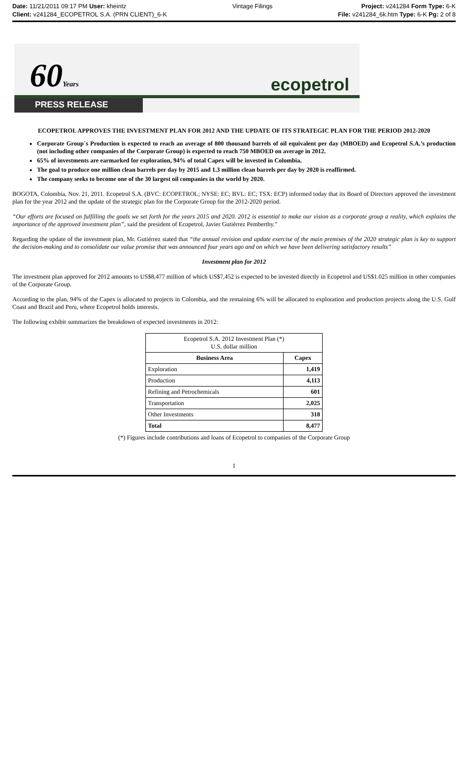Date: 11/21/2011 09:17 PM User: kheintz
Client: v241284_ECOPETROL S.A. (PRN CLIENT)_6-K
Vintage Filings Project: v241284 Form Type: 6-K
File: v241284_6k.htm Type: 6-K Pg: 2 of 8
60Years ecopetrol
PRESS RELEASE
ECOPETROL APPROVES THE INVESTMENT PLAN FOR 2012 AND THE UPDATE OF ITS STRATEGIC PLAN FOR THE PERIOD 2012-2020
Corporate Group´s Production is expected to reach an average of 800 thousand barrels of oil equivalent per day (MBOED) and Ecopetrol S.A.’s production (not including other companies of the Corporate Group) is expected to reach 750 MBOED on average in 2012.
65% of investments are earmarked for exploration, 94% of total Capex will be invested in Colombia.
The goal to produce one million clean barrels per day by 2015 and 1.3 million clean barrels per day by 2020 is reaffirmed.
The company seeks to become one of the 30 largest oil companies in the world by 2020.
BOGOTA, Colombia, Nov. 21, 2011. Ecopetrol S.A. (BVC: ECOPETROL; NYSE: EC; BVL: EC; TSX: ECP) informed today that its Board of Directors approved the investment plan for the year 2012 and the update of the strategic plan for the Corporate Group for the 2012-2020 period.
“Our efforts are focused on fulfilling the goals we set forth for the years 2015 and 2020. 2012 is essential to make our vision as a corporate group a reality, which explains the importance of the approved investment plan”, said the president of Ecopetrol, Javier Gutiérrez Pemberthy.”
Regarding the update of the investment plan, Mr. Gutiérrez stated that “the annual revision and update exercise of the main premises of the 2020 strategic plan is key to support the decision-making and to consolidate our value promise that was announced four years ago and on which we have been delivering satisfactory results”
Investment plan for 2012
The investment plan approved for 2012 amounts to US$8,477 million of which US$7,452 is expected to be invested directly in Ecopetrol and US$1.025 million in other companies of the Corporate Group.
According to the plan, 94% of the Capex is allocated to projects in Colombia, and the remaining 6% will be allocated to exploration and production projects along the U.S. Gulf Coast and Brazil and Peru, where Ecopetrol holds interests.
The following exhibit summarizes the breakdown of expected investments in 2012:
| Ecopetrol S.A. 2012 Investment Plan (*) U.S. dollar million | |
| Business Area | Capex |
| Exploration | 1,419 |
| Production | 4,113 |
| Refining and Petrochemicals | 601 |
| Transportation | 2,025 |
| Other Investments | 318 |
| Total | 8,477 |
(*) Figures include contributions and loans of Ecopetrol to companies of the Corporate Group
1